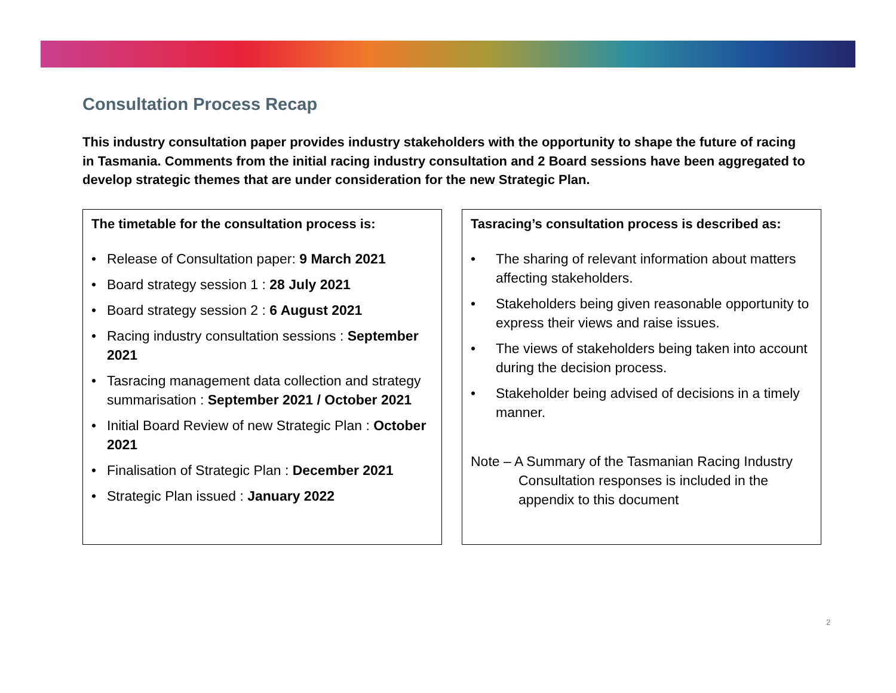Consultation Process Recap
This industry consultation paper provides industry stakeholders with the opportunity to shape the future of racing in Tasmania. Comments from the initial racing industry consultation and 2 Board sessions have been aggregated to develop strategic themes that are under consideration for the new Strategic Plan.
The timetable for the consultation process is:
• Release of Consultation paper: 9 March 2021
• Board strategy session 1 : 28 July 2021
• Board strategy session 2 : 6 August 2021
• Racing industry consultation sessions : September 2021
• Tasracing management data collection and strategy summarisation : September 2021 / October 2021
• Initial Board Review of new Strategic Plan : October 2021
• Finalisation of Strategic Plan : December 2021
• Strategic Plan issued : January 2022
Tasracing’s consultation process is described as:
• The sharing of relevant information about matters affecting stakeholders.
• Stakeholders being given reasonable opportunity to express their views and raise issues.
• The views of stakeholders being taken into account during the decision process.
• Stakeholder being advised of decisions in a timely manner.
Note – A Summary of the Tasmanian Racing Industry
Consultation responses is included in the appendix to this document
2